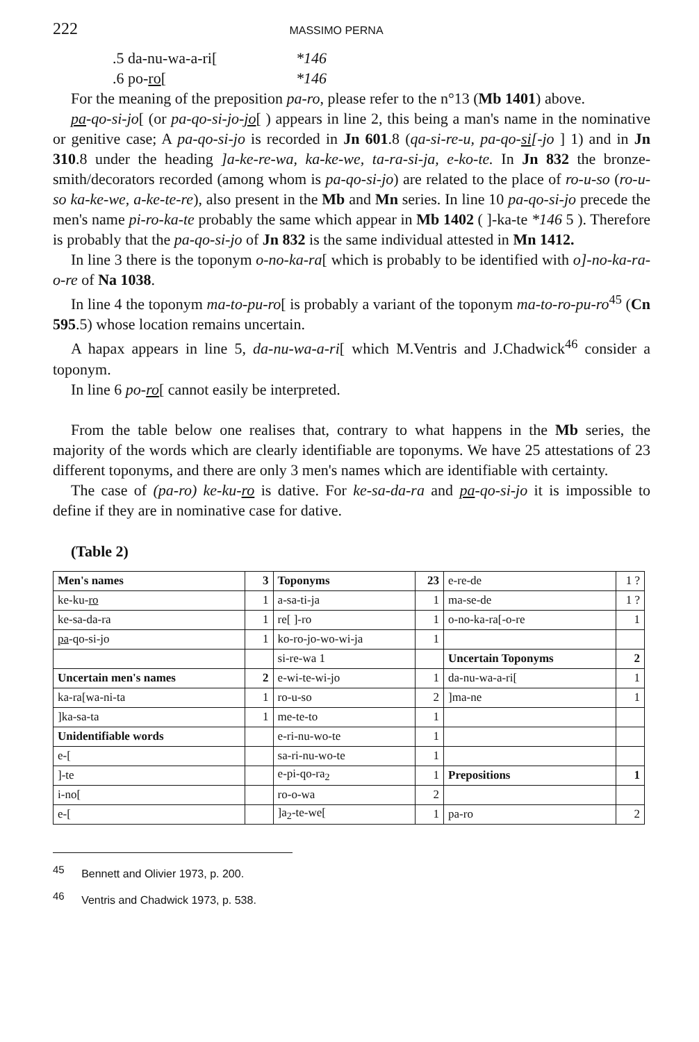222 MASSIMO PERNA
.5 da-nu-wa-a-ri[*146
.6 po-ro[*146
For the meaning of the preposition pa-ro, please refer to the n°13 (Mb 1401) above.
pa-qo-si-jo[ (or pa-qo-si-jo-jo[ ) appears in line 2, this being a man's name in the nominative or genitive case; A pa-qo-si-jo is recorded in Jn 601.8 (qa-si-re-u, pa-qo-si[-jo ] 1) and in Jn 310.8 under the heading ]a-ke-re-wa, ka-ke-we, ta-ra-si-ja, e-ko-te. In Jn 832 the bronze-smith/decorators recorded (among whom is pa-qo-si-jo) are related to the place of ro-u-so (ro-u-so ka-ke-we, a-ke-te-re), also present in the Mb and Mn series. In line 10 pa-qo-si-jo precede the men's name pi-ro-ka-te probably the same which appear in Mb 1402 ( ]-ka-te *146 5 ). Therefore is probably that the pa-qo-si-jo of Jn 832 is the same individual attested in Mn 1412.
In line 3 there is the toponym o-no-ka-ra[ which is probably to be identified with o]-no-ka-ra-o-re of Na 1038.
In line 4 the toponym ma-to-pu-ro[ is probably a variant of the toponym ma-to-ro-pu-ro<sup>45</sup> (Cn 595.5) whose location remains uncertain.
A hapax appears in line 5, da-nu-wa-a-ri[ which M.Ventris and J.Chadwick<sup>46</sup> consider a toponym.
In line 6 po-ro[ cannot easily be interpreted.
From the table below one realises that, contrary to what happens in the Mb series, the majority of the words which are clearly identifiable are toponyms. We have 25 attestations of 23 different toponyms, and there are only 3 men's names which are identifiable with certainty.
The case of (pa-ro) ke-ku-ro is dative. For ke-sa-da-ra and pa-qo-si-jo it is impossible to define if they are in nominative case for dative.
(Table 2)
| Men's names | 3 | Toponyms | 23 | e-re-de | 1 ? |
| ke-ku- ro | 1 | a-sa-ti-ja | 1 | ma-se-de | 1 ? |
| ke-sa-da-ra | 1 | re[ ]-ro | 1 | o-no-ka-ra[-o-re | 1 |
| pa -qo-si-jo | 1 | ko-ro-jo-wo-wi-ja | 1 | | |
| | | si-re-wa 1 | | Uncertain Toponyms | 2 |
| Uncertain men's names | 2 | e-wi-te-wi-jo | 1 | da-nu-wa-a-ri[ | 1 |
| ka-ra[wa-ni-ta | 1 | ro-u-so | 2 | ]ma-ne | 1 |
| ]ka-sa-ta | 1 | me-te-to | 1 | | |
| Unidentifiable words | | e-ri-nu-wo-te | 1 | | |
| e-[ | | sa-ri-nu-wo-te | 1 | | |
| ]-te | | e-pi-qo-ra<sub>2</sub> | 1 | Prepositions | 1 |
| i-no[ | | ro-o-wa | 2 | | |
| e-[ | | ]a<sub>2</sub>-te-we[ | 1 | pa-ro | 2 |
<sup>45</sup> Bennett and Olivier 1973, p. 200.
<sup>46</sup> Ventris and Chadwick 1973, p. 538.